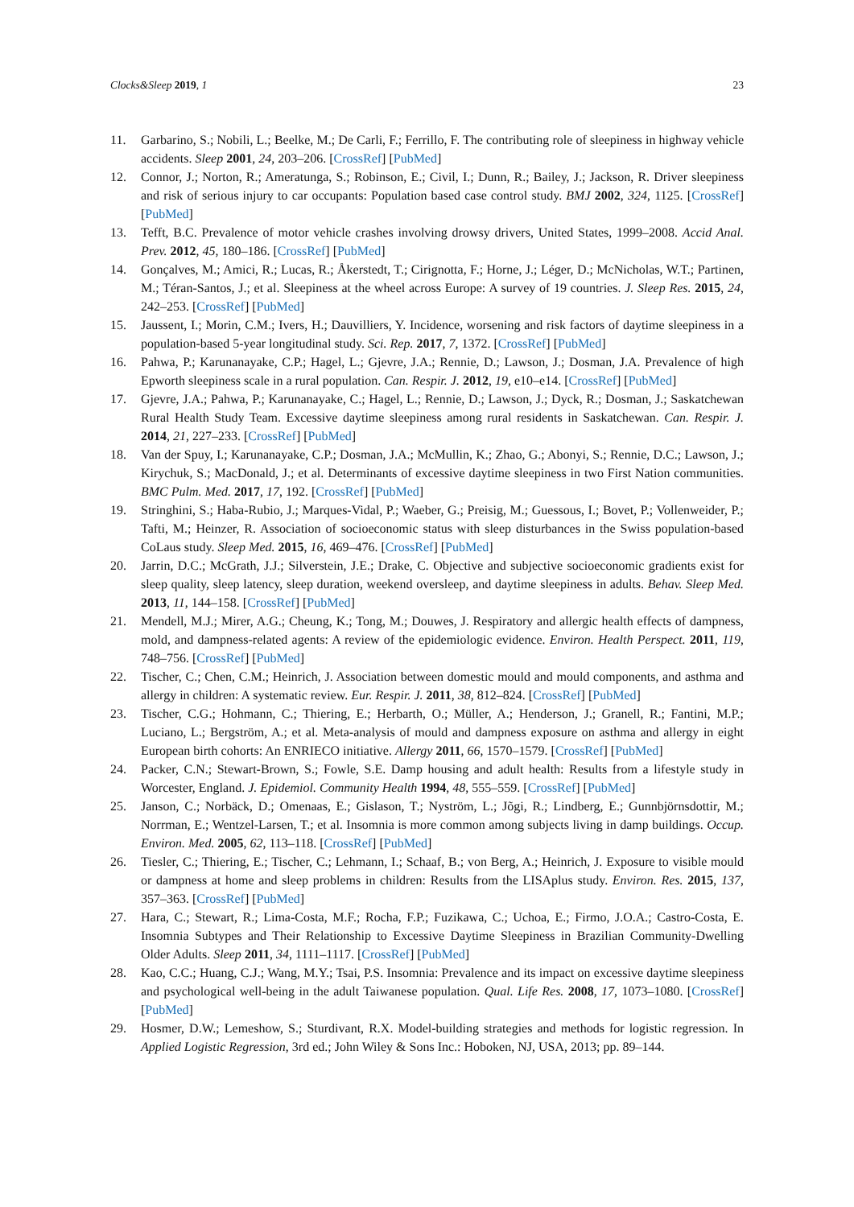Clocks&Sleep 2019, 1 23
11. Garbarino, S.; Nobili, L.; Beelke, M.; De Carli, F.; Ferrillo, F. The contributing role of sleepiness in highway vehicle accidents. Sleep 2001, 24, 203–206. [CrossRef] [PubMed]
12. Connor, J.; Norton, R.; Ameratunga, S.; Robinson, E.; Civil, I.; Dunn, R.; Bailey, J.; Jackson, R. Driver sleepiness and risk of serious injury to car occupants: Population based case control study. BMJ 2002, 324, 1125. [CrossRef] [PubMed]
13. Tefft, B.C. Prevalence of motor vehicle crashes involving drowsy drivers, United States, 1999–2008. Accid Anal. Prev. 2012, 45, 180–186. [CrossRef] [PubMed]
14. Gonçalves, M.; Amici, R.; Lucas, R.; Åkerstedt, T.; Cirignotta, F.; Horne, J.; Léger, D.; McNicholas, W.T.; Partinen, M.; Téran-Santos, J.; et al. Sleepiness at the wheel across Europe: A survey of 19 countries. J. Sleep Res. 2015, 24, 242–253. [CrossRef] [PubMed]
15. Jaussent, I.; Morin, C.M.; Ivers, H.; Dauvilliers, Y. Incidence, worsening and risk factors of daytime sleepiness in a population-based 5-year longitudinal study. Sci. Rep. 2017, 7, 1372. [CrossRef] [PubMed]
16. Pahwa, P.; Karunanayake, C.P.; Hagel, L.; Gjevre, J.A.; Rennie, D.; Lawson, J.; Dosman, J.A. Prevalence of high Epworth sleepiness scale in a rural population. Can. Respir. J. 2012, 19, e10–e14. [CrossRef] [PubMed]
17. Gjevre, J.A.; Pahwa, P.; Karunanayake, C.; Hagel, L.; Rennie, D.; Lawson, J.; Dyck, R.; Dosman, J.; Saskatchewan Rural Health Study Team. Excessive daytime sleepiness among rural residents in Saskatchewan. Can. Respir. J. 2014, 21, 227–233. [CrossRef] [PubMed]
18. Van der Spuy, I.; Karunanayake, C.P.; Dosman, J.A.; McMullin, K.; Zhao, G.; Abonyi, S.; Rennie, D.C.; Lawson, J.; Kirychuk, S.; MacDonald, J.; et al. Determinants of excessive daytime sleepiness in two First Nation communities. BMC Pulm. Med. 2017, 17, 192. [CrossRef] [PubMed]
19. Stringhini, S.; Haba-Rubio, J.; Marques-Vidal, P.; Waeber, G.; Preisig, M.; Guessous, I.; Bovet, P.; Vollenweider, P.; Tafti, M.; Heinzer, R. Association of socioeconomic status with sleep disturbances in the Swiss population-based CoLaus study. Sleep Med. 2015, 16, 469–476. [CrossRef] [PubMed]
20. Jarrin, D.C.; McGrath, J.J.; Silverstein, J.E.; Drake, C. Objective and subjective socioeconomic gradients exist for sleep quality, sleep latency, sleep duration, weekend oversleep, and daytime sleepiness in adults. Behav. Sleep Med. 2013, 11, 144–158. [CrossRef] [PubMed]
21. Mendell, M.J.; Mirer, A.G.; Cheung, K.; Tong, M.; Douwes, J. Respiratory and allergic health effects of dampness, mold, and dampness-related agents: A review of the epidemiologic evidence. Environ. Health Perspect. 2011, 119, 748–756. [CrossRef] [PubMed]
22. Tischer, C.; Chen, C.M.; Heinrich, J. Association between domestic mould and mould components, and asthma and allergy in children: A systematic review. Eur. Respir. J. 2011, 38, 812–824. [CrossRef] [PubMed]
23. Tischer, C.G.; Hohmann, C.; Thiering, E.; Herbarth, O.; Müller, A.; Henderson, J.; Granell, R.; Fantini, M.P.; Luciano, L.; Bergström, A.; et al. Meta-analysis of mould and dampness exposure on asthma and allergy in eight European birth cohorts: An ENRIECO initiative. Allergy 2011, 66, 1570–1579. [CrossRef] [PubMed]
24. Packer, C.N.; Stewart-Brown, S.; Fowle, S.E. Damp housing and adult health: Results from a lifestyle study in Worcester, England. J. Epidemiol. Community Health 1994, 48, 555–559. [CrossRef] [PubMed]
25. Janson, C.; Norbäck, D.; Omenaas, E.; Gislason, T.; Nyström, L.; Jõgi, R.; Lindberg, E.; Gunnbjörnsdottir, M.; Norrman, E.; Wentzel-Larsen, T.; et al. Insomnia is more common among subjects living in damp buildings. Occup. Environ. Med. 2005, 62, 113–118. [CrossRef] [PubMed]
26. Tiesler, C.; Thiering, E.; Tischer, C.; Lehmann, I.; Schaaf, B.; von Berg, A.; Heinrich, J. Exposure to visible mould or dampness at home and sleep problems in children: Results from the LISAplus study. Environ. Res. 2015, 137, 357–363. [CrossRef] [PubMed]
27. Hara, C.; Stewart, R.; Lima-Costa, M.F.; Rocha, F.P.; Fuzikawa, C.; Uchoa, E.; Firmo, J.O.A.; Castro-Costa, E. Insomnia Subtypes and Their Relationship to Excessive Daytime Sleepiness in Brazilian Community-Dwelling Older Adults. Sleep 2011, 34, 1111–1117. [CrossRef] [PubMed]
28. Kao, C.C.; Huang, C.J.; Wang, M.Y.; Tsai, P.S. Insomnia: Prevalence and its impact on excessive daytime sleepiness and psychological well-being in the adult Taiwanese population. Qual. Life Res. 2008, 17, 1073–1080. [CrossRef] [PubMed]
29. Hosmer, D.W.; Lemeshow, S.; Sturdivant, R.X. Model-building strategies and methods for logistic regression. In Applied Logistic Regression, 3rd ed.; John Wiley & Sons Inc.: Hoboken, NJ, USA, 2013; pp. 89–144.